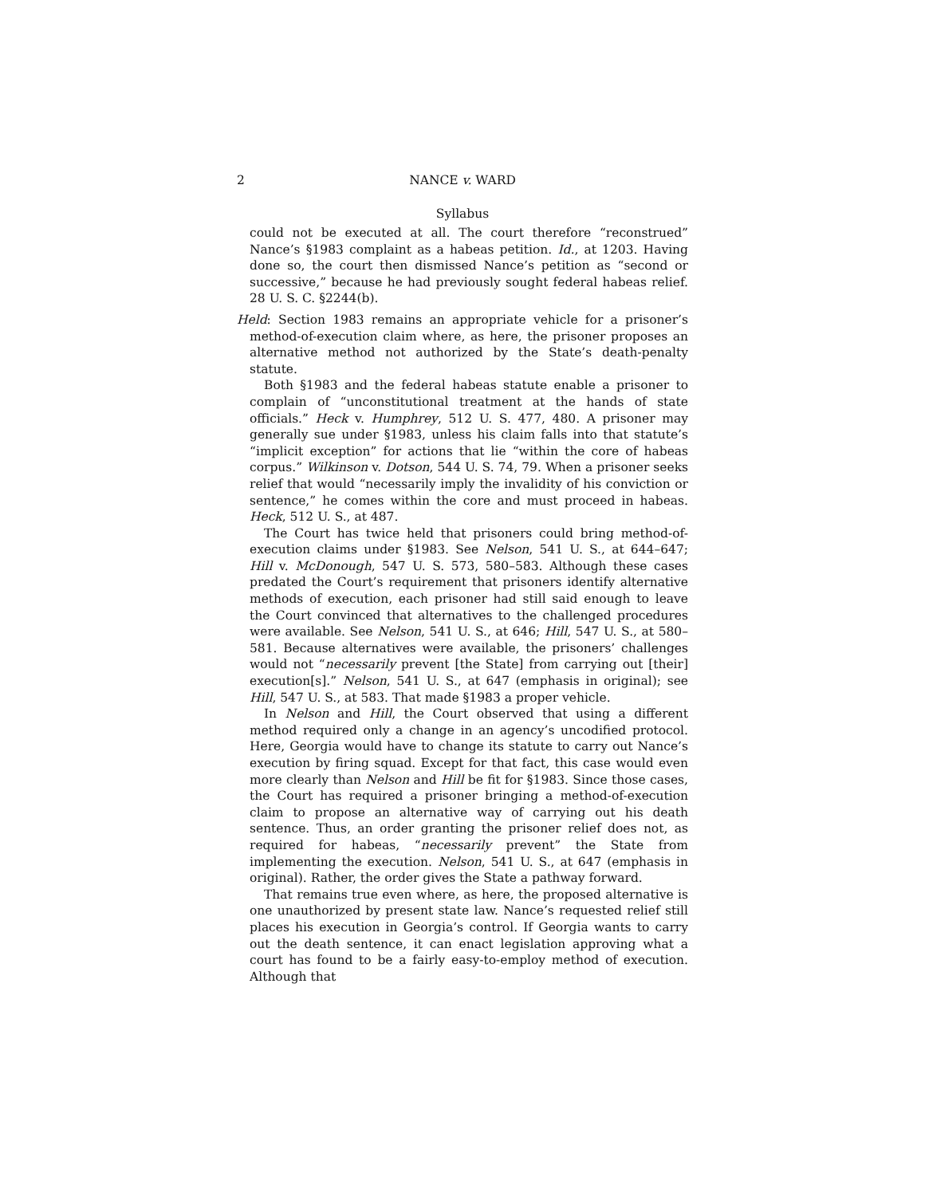2 NANCE v. WARD
Syllabus
could not be executed at all. The court therefore “reconstrued” Nance’s §1983 complaint as a habeas petition. Id., at 1203. Having done so, the court then dismissed Nance’s petition as “second or successive,” because he had previously sought federal habeas relief. 28 U. S. C. §2244(b).
Held: Section 1983 remains an appropriate vehicle for a prisoner’s method-of-execution claim where, as here, the prisoner proposes an alternative method not authorized by the State’s death-penalty statute.
Both §1983 and the federal habeas statute enable a prisoner to complain of “unconstitutional treatment at the hands of state officials.” Heck v. Humphrey, 512 U. S. 477, 480. A prisoner may generally sue under §1983, unless his claim falls into that statute’s “implicit exception” for actions that lie “within the core of habeas corpus.” Wilkinson v. Dotson, 544 U. S. 74, 79. When a prisoner seeks relief that would “necessarily imply the invalidity of his conviction or sentence,” he comes within the core and must proceed in habeas. Heck, 512 U. S., at 487.
The Court has twice held that prisoners could bring method-of-execution claims under §1983. See Nelson, 541 U. S., at 644–647; Hill v. McDonough, 547 U. S. 573, 580–583. Although these cases predated the Court’s requirement that prisoners identify alternative methods of execution, each prisoner had still said enough to leave the Court convinced that alternatives to the challenged procedures were available. See Nelson, 541 U. S., at 646; Hill, 547 U. S., at 580–581. Because alternatives were available, the prisoners’ challenges would not “necessarily prevent [the State] from carrying out [their] execution[s].” Nelson, 541 U. S., at 647 (emphasis in original); see Hill, 547 U. S., at 583. That made §1983 a proper vehicle.
In Nelson and Hill, the Court observed that using a different method required only a change in an agency’s uncodified protocol. Here, Georgia would have to change its statute to carry out Nance’s execution by firing squad. Except for that fact, this case would even more clearly than Nelson and Hill be fit for §1983. Since those cases, the Court has required a prisoner bringing a method-of-execution claim to propose an alternative way of carrying out his death sentence. Thus, an order granting the prisoner relief does not, as required for habeas, “necessarily prevent” the State from implementing the execution. Nelson, 541 U. S., at 647 (emphasis in original). Rather, the order gives the State a pathway forward.
That remains true even where, as here, the proposed alternative is one unauthorized by present state law. Nance’s requested relief still places his execution in Georgia’s control. If Georgia wants to carry out the death sentence, it can enact legislation approving what a court has found to be a fairly easy-to-employ method of execution. Although that